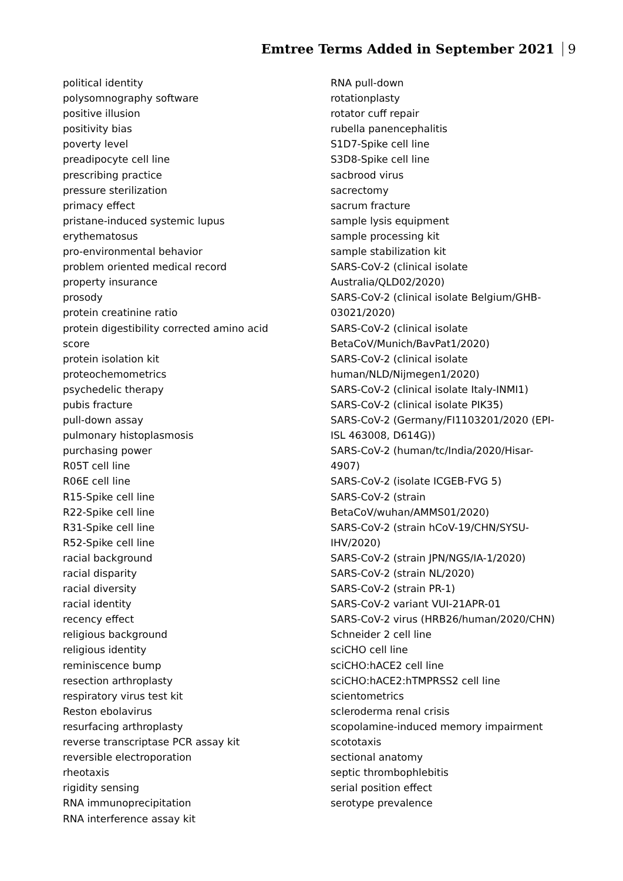Emtree Terms Added in September 2021 9
political identity
polysomnography software
positive illusion
positivity bias
poverty level
preadipocyte cell line
prescribing practice
pressure sterilization
primacy effect
pristane-induced systemic lupus erythematosus
pro-environmental behavior
problem oriented medical record
property insurance
prosody
protein creatinine ratio
protein digestibility corrected amino acid score
protein isolation kit
proteochemometrics
psychedelic therapy
pubis fracture
pull-down assay
pulmonary histoplasmosis
purchasing power
R05T cell line
R06E cell line
R15-Spike cell line
R22-Spike cell line
R31-Spike cell line
R52-Spike cell line
racial background
racial disparity
racial diversity
racial identity
recency effect
religious background
religious identity
reminiscence bump
resection arthroplasty
respiratory virus test kit
Reston ebolavirus
resurfacing arthroplasty
reverse transcriptase PCR assay kit
reversible electroporation
rheotaxis
rigidity sensing
RNA immunoprecipitation
RNA interference assay kit
RNA pull-down
rotationplasty
rotator cuff repair
rubella panencephalitis
S1D7-Spike cell line
S3D8-Spike cell line
sacbrood virus
sacrectomy
sacrum fracture
sample lysis equipment
sample processing kit
sample stabilization kit
SARS-CoV-2 (clinical isolate Australia/QLD02/2020)
SARS-CoV-2 (clinical isolate Belgium/GHB-03021/2020)
SARS-CoV-2 (clinical isolate BetaCoV/Munich/BavPat1/2020)
SARS-CoV-2 (clinical isolate human/NLD/Nijmegen1/2020)
SARS-CoV-2 (clinical isolate Italy-INMI1)
SARS-CoV-2 (clinical isolate PIK35)
SARS-CoV-2 (Germany/FI1103201/2020 (EPI-ISL 463008, D614G))
SARS-CoV-2 (human/tc/India/2020/Hisar-4907)
SARS-CoV-2 (isolate ICGEB-FVG 5)
SARS-CoV-2 (strain BetaCoV/wuhan/AMMS01/2020)
SARS-CoV-2 (strain hCoV-19/CHN/SYSU-IHV/2020)
SARS-CoV-2 (strain JPN/NGS/IA-1/2020)
SARS-CoV-2 (strain NL/2020)
SARS-CoV-2 (strain PR-1)
SARS-CoV-2 variant VUI-21APR-01
SARS-CoV-2 virus (HRB26/human/2020/CHN)
Schneider 2 cell line
sciCHO cell line
sciCHO:hACE2 cell line
sciCHO:hACE2:hTMPRSS2 cell line
scientometrics
scleroderma renal crisis
scopolamine-induced memory impairment
scototaxis
sectional anatomy
septic thrombophlebitis
serial position effect
serotype prevalence